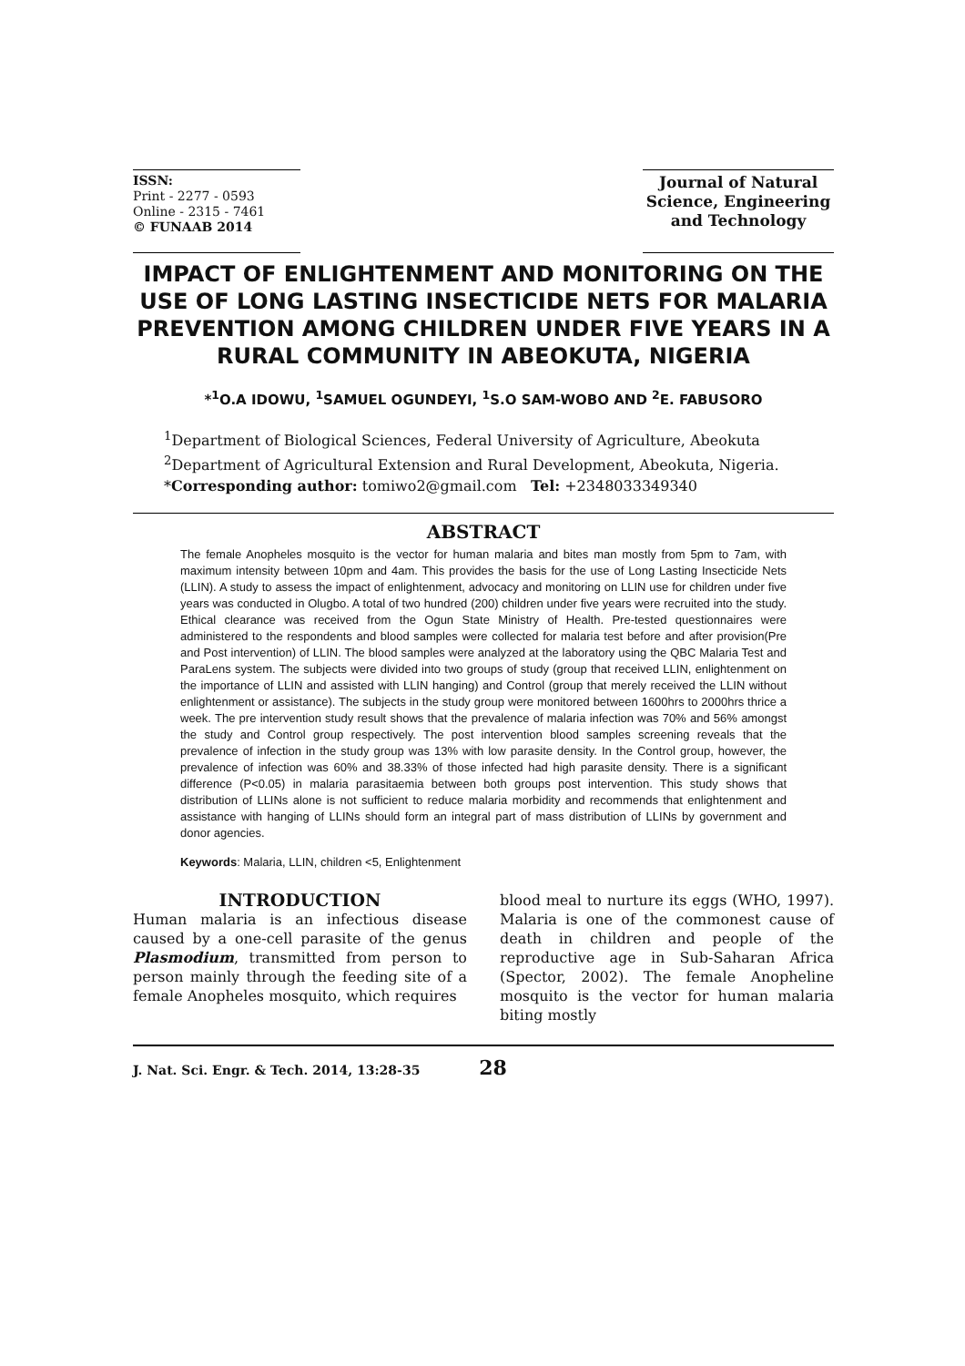ISSN:
Print - 2277 - 0593
Online - 2315 - 7461
© FUNAAB 2014
Journal of Natural Science, Engineering and Technology
IMPACT OF ENLIGHTENMENT AND MONITORING ON THE USE OF LONG LASTING INSECTICIDE NETS FOR MALARIA PREVENTION AMONG CHILDREN UNDER FIVE YEARS IN A RURAL COMMUNITY IN ABEOKUTA, NIGERIA
*<sup>1</sup>O.A IDOWU, <sup>1</sup>SAMUEL OGUNDEYI, <sup>1</sup>S.O SAM-WOBO AND <sup>2</sup>E. FABUSORO
<sup>1</sup> Department of Biological Sciences, Federal University of Agriculture, Abeokuta
<sup>2</sup> Department of Agricultural Extension and Rural Development, Abeokuta, Nigeria.
*Corresponding author: tomiwo2@gmail.com Tel: +2348033349340
ABSTRACT
The female Anopheles mosquito is the vector for human malaria and bites man mostly from 5pm to 7am, with maximum intensity between 10pm and 4am. This provides the basis for the use of Long Lasting Insecticide Nets (LLIN). A study to assess the impact of enlightenment, advocacy and monitoring on LLIN use for children under five years was conducted in Olugbo. A total of two hundred (200) children under five years were recruited into the study. Ethical clearance was received from the Ogun State Ministry of Health. Pre-tested questionnaires were administered to the respondents and blood samples were collected for malaria test before and after provision(Pre and Post intervention) of LLIN. The blood samples were analyzed at the laboratory using the QBC Malaria Test and ParaLens system. The subjects were divided into two groups of study (group that received LLIN, enlightenment on the importance of LLIN and assisted with LLIN hanging) and Control (group that merely received the LLIN without enlightenment or assistance). The subjects in the study group were monitored between 1600hrs to 2000hrs thrice a week. The pre intervention study result shows that the prevalence of malaria infection was 70% and 56% amongst the study and Control group respectively. The post intervention blood samples screening reveals that the prevalence of infection in the study group was 13% with low parasite density. In the Control group, however, the prevalence of infection was 60% and 38.33% of those infected had high parasite density. There is a significant difference (P<0.05) in malaria parasitaemia between both groups post intervention. This study shows that distribution of LLINs alone is not sufficient to reduce malaria morbidity and recommends that enlightenment and assistance with hanging of LLINs should form an integral part of mass distribution of LLINs by government and donor agencies.
Keywords: Malaria, LLIN, children <5, Enlightenment
INTRODUCTION
Human malaria is an infectious disease caused by a one-cell parasite of the genus Plasmodium, transmitted from person to person mainly through the feeding site of a female Anopheles mosquito, which requires
blood meal to nurture its eggs (WHO, 1997). Malaria is one of the commonest cause of death in children and people of the reproductive age in Sub-Saharan Africa (Spector, 2002). The female Anopheline mosquito is the vector for human malaria biting mostly
J. Nat. Sci. Engr. & Tech. 2014, 13:28-35 28